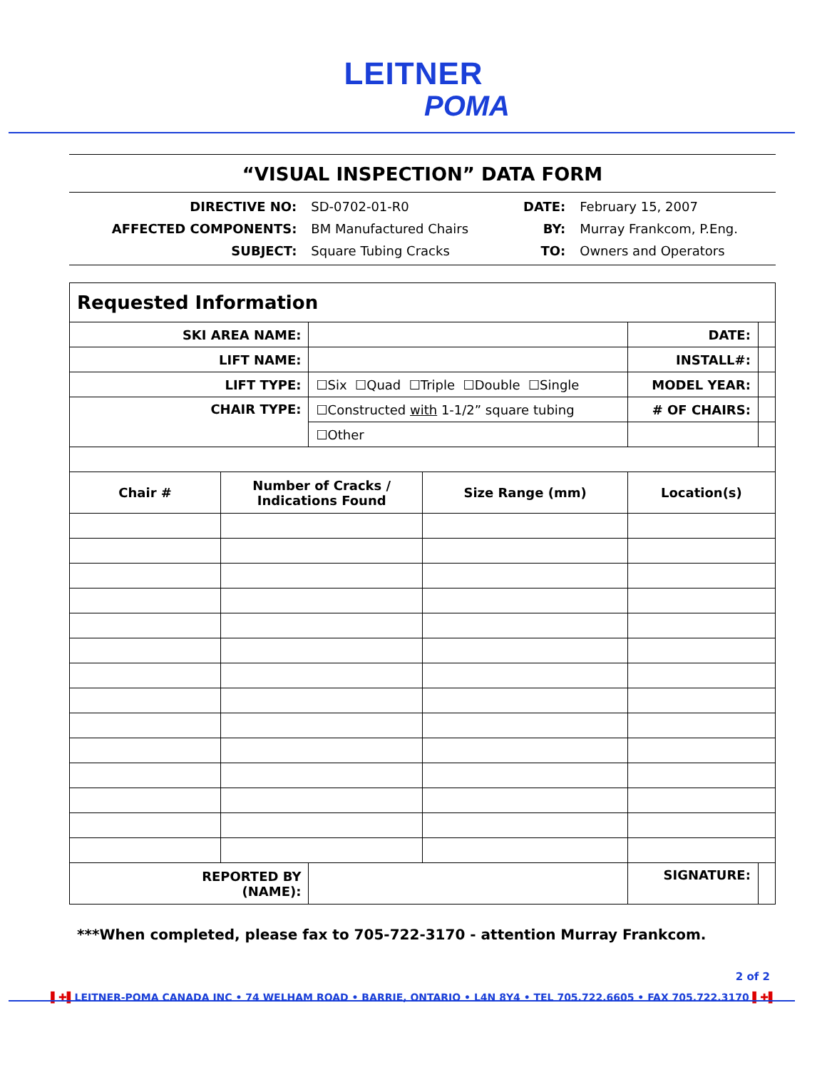LEITNER
POMA
“VISUAL INSPECTION” DATA FORM
| DIRECTIVE NO: | SD-0702-01-R0 | DATE: | February 15, 2007 |
| AFFECTED COMPONENTS: | BM Manufactured Chairs | BY: | Murray Frankcom, P.Eng. |
| SUBJECT: | Square Tubing Cracks | TO: | Owners and Operators |
| Requested Information | | | | | | |
| SKI AREA NAME: | | | | DATE: | | |
| LIFT NAME: | | | | INSTALL#: | | |
| LIFT TYPE: | | ☐Six ☐Quad ☐Triple ☐Double ☐Single | | MODEL YEAR: | | |
| CHAIR TYPE: | | ☐Constructed with 1-1/2” square tubing | | # OF CHAIRS: | | |
| | | ☐Other | | | | |
| Chair # | Number of Cracks / Indications Found | | Size Range (mm) | Location(s) | | |
| REPORTED BY (NAME): | | | | SIGNATURE: | | |
***When completed, please fax to 705-722-3170 - attention Murray Frankcom.
2 of 2
▌✚▌LEITNER-POMA CANADA INC • 74 WELHAM ROAD • BARRIE, ONTARIO • L4N 8Y4 • TEL 705.722.6605 • FAX 705.722.3170 ▌✚▌